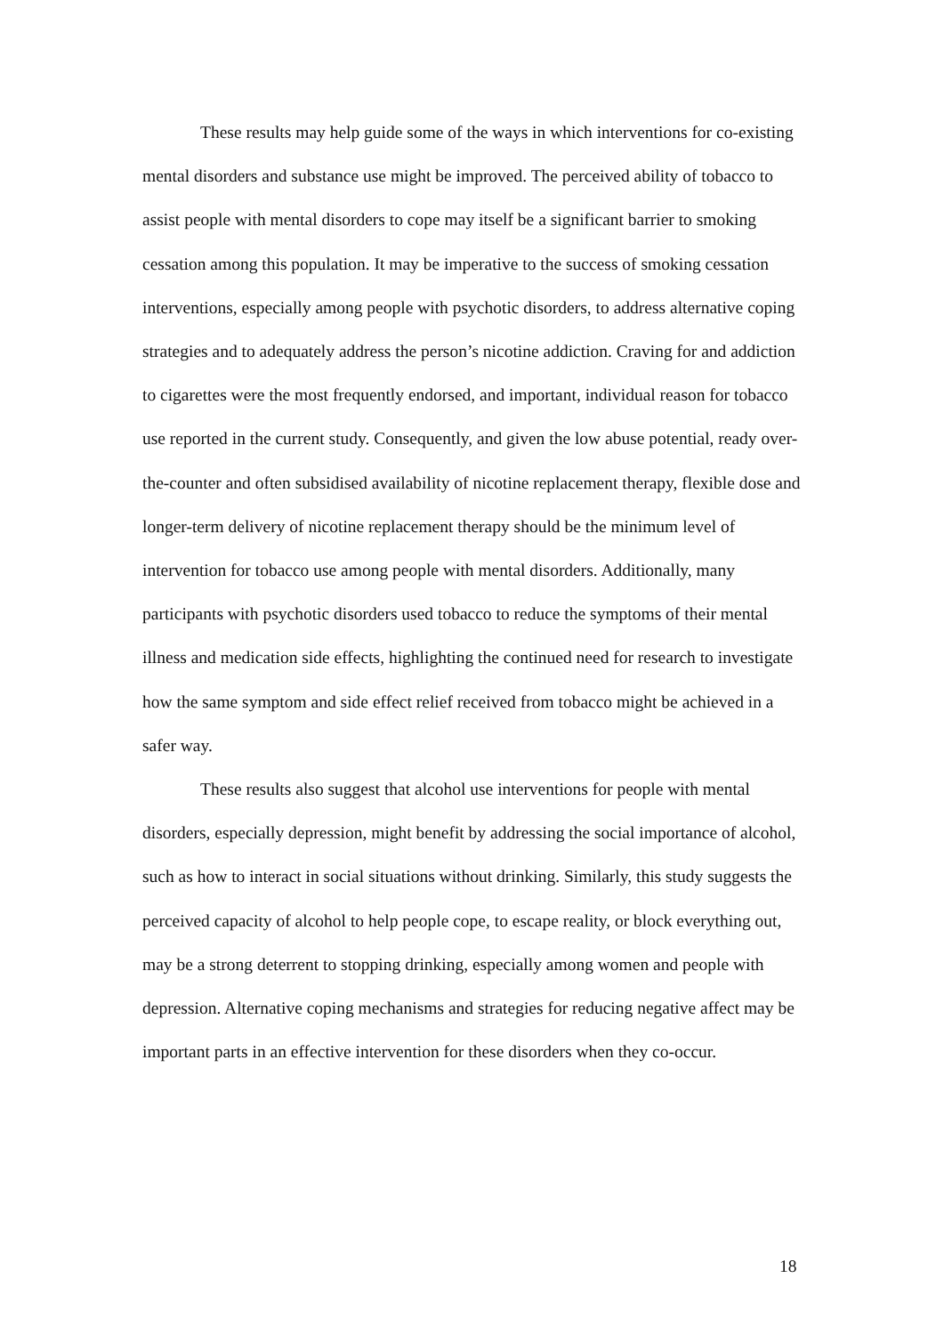These results may help guide some of the ways in which interventions for co-existing mental disorders and substance use might be improved. The perceived ability of tobacco to assist people with mental disorders to cope may itself be a significant barrier to smoking cessation among this population. It may be imperative to the success of smoking cessation interventions, especially among people with psychotic disorders, to address alternative coping strategies and to adequately address the person’s nicotine addiction. Craving for and addiction to cigarettes were the most frequently endorsed, and important, individual reason for tobacco use reported in the current study. Consequently, and given the low abuse potential, ready over-the-counter and often subsidised availability of nicotine replacement therapy, flexible dose and longer-term delivery of nicotine replacement therapy should be the minimum level of intervention for tobacco use among people with mental disorders. Additionally, many participants with psychotic disorders used tobacco to reduce the symptoms of their mental illness and medication side effects, highlighting the continued need for research to investigate how the same symptom and side effect relief received from tobacco might be achieved in a safer way.
These results also suggest that alcohol use interventions for people with mental disorders, especially depression, might benefit by addressing the social importance of alcohol, such as how to interact in social situations without drinking. Similarly, this study suggests the perceived capacity of alcohol to help people cope, to escape reality, or block everything out, may be a strong deterrent to stopping drinking, especially among women and people with depression. Alternative coping mechanisms and strategies for reducing negative affect may be important parts in an effective intervention for these disorders when they co-occur.
18